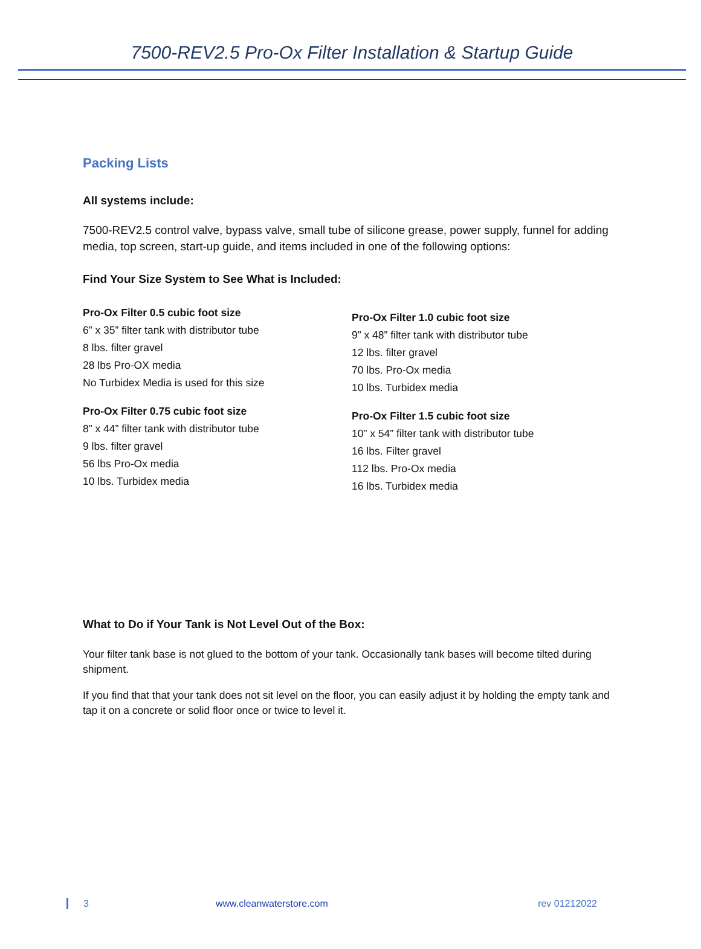7500-REV2.5 Pro-Ox Filter Installation & Startup Guide
Packing Lists
All systems include:
7500-REV2.5 control valve, bypass valve, small tube of silicone grease, power supply, funnel for adding media, top screen, start-up guide, and items included in one of the following options:
Find Your Size System to See What is Included:
Pro-Ox Filter 0.5 cubic foot size
6” x 35” filter tank with distributor tube
8 lbs. filter gravel
28 lbs Pro-OX media
No Turbidex Media is used for this size
Pro-Ox Filter 0.75 cubic foot size
8” x 44” filter tank with distributor tube
9 lbs. filter gravel
56 lbs Pro-Ox media
10 lbs. Turbidex media
Pro-Ox Filter 1.0 cubic foot size
9” x 48” filter tank with distributor tube
12 lbs. filter gravel
70 lbs. Pro-Ox media
10 lbs. Turbidex media
Pro-Ox Filter 1.5 cubic foot size
10” x 54” filter tank with distributor tube
16 lbs. Filter gravel
112 lbs. Pro-Ox media
16 lbs. Turbidex media
What to Do if Your Tank is Not Level Out of the Box:
Your filter tank base is not glued to the bottom of your tank. Occasionally tank bases will become tilted during shipment.
If you find that that your tank does not sit level on the floor, you can easily adjust it by holding the empty tank and tap it on a concrete or solid floor once or twice to level it.
3 www.cleanwaterstore.com rev 01212022